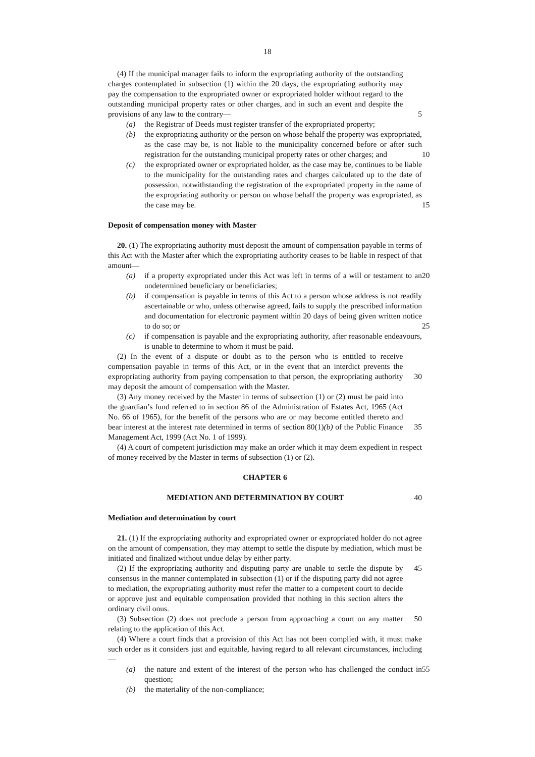18
(4) If the municipal manager fails to inform the expropriating authority of the outstanding charges contemplated in subsection (1) within the 20 days, the expropriating authority may pay the compensation to the expropriated owner or expropriated holder without regard to the outstanding municipal property rates or other charges, and in such an event and despite the provisions of any law to the contrary—
5
(a) the Registrar of Deeds must register transfer of the expropriated property;
(b) the expropriating authority or the person on whose behalf the property was expropriated, as the case may be, is not liable to the municipality concerned before or after such registration for the outstanding municipal property rates or other charges; and
10
(c) the expropriated owner or expropriated holder, as the case may be, continues to be liable to the municipality for the outstanding rates and charges calculated up to the date of possession, notwithstanding the registration of the expropriated property in the name of the expropriating authority or person on whose behalf the property was expropriated, as the case may be.
15
Deposit of compensation money with Master
20. (1) The expropriating authority must deposit the amount of compensation payable in terms of this Act with the Master after which the expropriating authority ceases to be liable in respect of that amount—
(a) if a property expropriated under this Act was left in terms of a will or testament to an undetermined beneficiary or beneficiaries;
20
(b) if compensation is payable in terms of this Act to a person whose address is not readily ascertainable or who, unless otherwise agreed, fails to supply the prescribed information and documentation for electronic payment within 20 days of being given written notice to do so; or
25
(c) if compensation is payable and the expropriating authority, after reasonable endeavours, is unable to determine to whom it must be paid.
(2) In the event of a dispute or doubt as to the person who is entitled to receive compensation payable in terms of this Act, or in the event that an interdict prevents the expropriating authority from paying compensation to that person, the expropriating authority may deposit the amount of compensation with the Master.
30
(3) Any money received by the Master in terms of subsection (1) or (2) must be paid into the guardian’s fund referred to in section 86 of the Administration of Estates Act, 1965 (Act No. 66 of 1965), for the benefit of the persons who are or may become entitled thereto and bear interest at the interest rate determined in terms of section 80(1)(b) of the Public Finance Management Act, 1999 (Act No. 1 of 1999).
35
(4) A court of competent jurisdiction may make an order which it may deem expedient in respect of money received by the Master in terms of subsection (1) or (2).
CHAPTER 6
MEDIATION AND DETERMINATION BY COURT 40
Mediation and determination by court
21. (1) If the expropriating authority and expropriated owner or expropriated holder do not agree on the amount of compensation, they may attempt to settle the dispute by mediation, which must be initiated and finalized without undue delay by either party.
(2) If the expropriating authority and disputing party are unable to settle the dispute by consensus in the manner contemplated in subsection (1) or if the disputing party did not agree to mediation, the expropriating authority must refer the matter to a competent court to decide or approve just and equitable compensation provided that nothing in this section alters the ordinary civil onus.
45
(3) Subsection (2) does not preclude a person from approaching a court on any matter relating to the application of this Act.
50
(4) Where a court finds that a provision of this Act has not been complied with, it must make such order as it considers just and equitable, having regard to all relevant circumstances, including—
(a) the nature and extent of the interest of the person who has challenged the conduct in question;
55
(b) the materiality of the non-compliance;